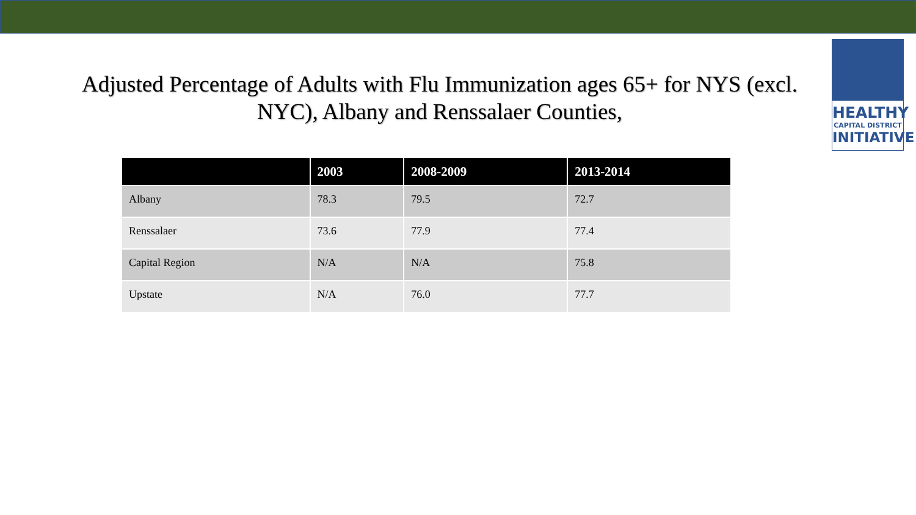HEALTHY
CAPITAL DISTRICT
INITIATIVE
Adjusted Percentage of Adults with Flu Immunization ages 65+ for NYS (excl. NYC), Albany and Renssalaer Counties,
| | 2003 | 2008-2009 | 2013-2014 |
| --- | --- | --- | --- |
| Albany | 78.3 | 79.5 | 72.7 |
| Renssalaer | 73.6 | 77.9 | 77.4 |
| Capital Region | N/A | N/A | 75.8 |
| Upstate | N/A | 76.0 | 77.7 |